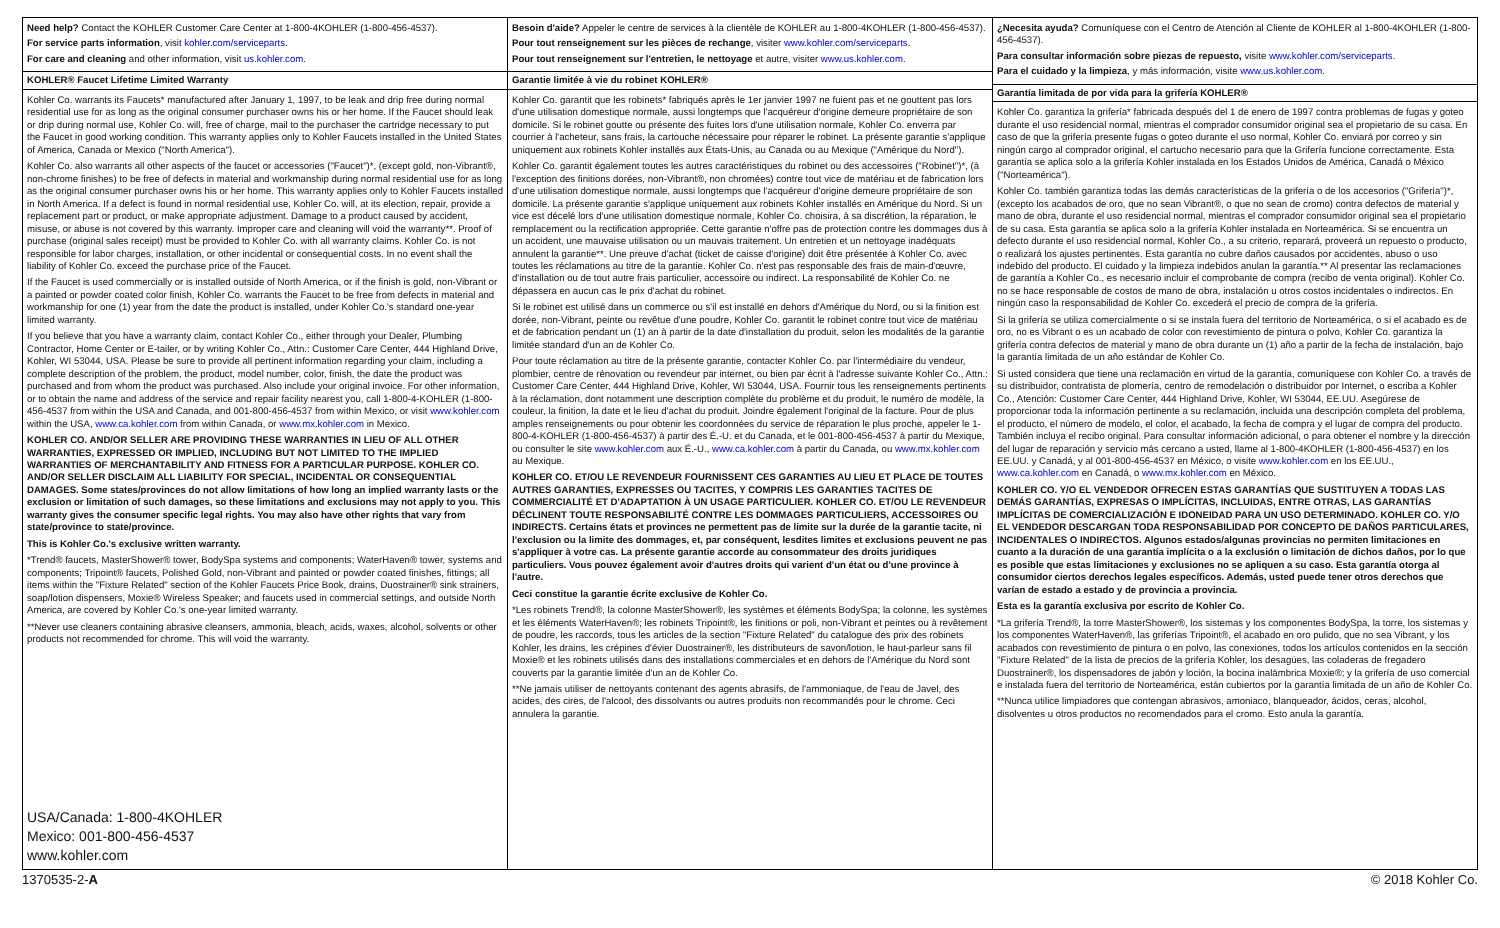Need help? Contact the KOHLER Customer Care Center at 1-800-4KOHLER (1-800-456-4537).
For service parts information, visit kohler.com/serviceparts.
For care and cleaning and other information, visit us.kohler.com.
KOHLER® Faucet Lifetime Limited Warranty
Kohler Co. warrants its Faucets* manufactured after January 1, 1997, to be leak and drip free during normal residential use for as long as the original consumer purchaser owns his or her home. If the Faucet should leak or drip during normal use, Kohler Co. will, free of charge, mail to the purchaser the cartridge necessary to put the Faucet in good working condition. This warranty applies only to Kohler Faucets installed in the United States of America, Canada or Mexico ("North America").
Kohler Co. also warrants all other aspects of the faucet or accessories ("Faucet")*, (except gold, non-Vibrant®, non-chrome finishes) to be free of defects in material and workmanship during normal residential use for as long as the original consumer purchaser owns his or her home. This warranty applies only to Kohler Faucets installed in North America. If a defect is found in normal residential use, Kohler Co. will, at its election, repair, provide a replacement part or product, or make appropriate adjustment. Damage to a product caused by accident, misuse, or abuse is not covered by this warranty. Improper care and cleaning will void the warranty**. Proof of purchase (original sales receipt) must be provided to Kohler Co. with all warranty claims. Kohler Co. is not responsible for labor charges, installation, or other incidental or consequential costs. In no event shall the liability of Kohler Co. exceed the purchase price of the Faucet.
If the Faucet is used commercially or is installed outside of North America, or if the finish is gold, non-Vibrant or a painted or powder coated color finish, Kohler Co. warrants the Faucet to be free from defects in material and workmanship for one (1) year from the date the product is installed, under Kohler Co.'s standard one-year limited warranty.
If you believe that you have a warranty claim, contact Kohler Co., either through your Dealer, Plumbing Contractor, Home Center or E-tailer, or by writing Kohler Co., Attn.: Customer Care Center, 444 Highland Drive, Kohler, WI 53044, USA. Please be sure to provide all pertinent information regarding your claim, including a complete description of the problem, the product, model number, color, finish, the date the product was purchased and from whom the product was purchased. Also include your original invoice. For other information, or to obtain the name and address of the service and repair facility nearest you, call 1-800-4-KOHLER (1-800-456-4537 from within the USA and Canada, and 001-800-456-4537 from within Mexico, or visit www.kohler.com within the USA, www.ca.kohler.com from within Canada, or www.mx.kohler.com in Mexico.
KOHLER CO. AND/OR SELLER ARE PROVIDING THESE WARRANTIES IN LIEU OF ALL OTHER WARRANTIES, EXPRESSED OR IMPLIED, INCLUDING BUT NOT LIMITED TO THE IMPLIED WARRANTIES OF MERCHANTABILITY AND FITNESS FOR A PARTICULAR PURPOSE. KOHLER CO. AND/OR SELLER DISCLAIM ALL LIABILITY FOR SPECIAL, INCIDENTAL OR CONSEQUENTIAL DAMAGES. Some states/provinces do not allow limitations of how long an implied warranty lasts or the exclusion or limitation of such damages, so these limitations and exclusions may not apply to you. This warranty gives the consumer specific legal rights. You may also have other rights that vary from state/province to state/province.
This is Kohler Co.'s exclusive written warranty.
*Trend® faucets, MasterShower® tower, BodySpa systems and components; WaterHaven® tower, systems and components; Tripoint® faucets, Polished Gold, non-Vibrant and painted or powder coated finishes, fittings; all items within the "Fixture Related" section of the Kohler Faucets Price Book, drains, Duostrainer® sink strainers, soap/lotion dispensers, Moxie® Wireless Speaker; and faucets used in commercial settings, and outside North America, are covered by Kohler Co.'s one-year limited warranty.
**Never use cleaners containing abrasive cleansers, ammonia, bleach, acids, waxes, alcohol, solvents or other products not recommended for chrome. This will void the warranty.
USA/Canada: 1-800-4KOHLER
Mexico: 001-800-456-4537
www.kohler.com
Besoin d'aide? Appeler le centre de services à la clientèle de KOHLER au 1-800-4KOHLER (1-800-456-4537).
Pour tout renseignement sur les pièces de rechange, visiter www.kohler.com/serviceparts.
Pour tout renseignement sur l'entretien, le nettoyage et autre, visiter www.us.kohler.com.
Garantie limitée à vie du robinet KOHLER®
Kohler Co. garantit que les robinets* fabriqués après le 1er janvier 1997 ne fuient pas et ne gouttent pas lors d'une utilisation domestique normale, aussi longtemps que l'acquéreur d'origine demeure propriétaire de son domicile. Si le robinet goutte ou présente des fuites lors d'une utilisation normale, Kohler Co. enverra par courrier à l'acheteur, sans frais, la cartouche nécessaire pour réparer le robinet. La présente garantie s'applique uniquement aux robinets Kohler installés aux États-Unis, au Canada ou au Mexique ("Amérique du Nord").
Kohler Co. garantit également toutes les autres caractéristiques du robinet ou des accessoires ("Robinet")*, (à l'exception des finitions dorées, non-Vibrant®, non chromées) contre tout vice de matériau et de fabrication lors d'une utilisation domestique normale, aussi longtemps que l'acquéreur d'origine demeure propriétaire de son domicile. La présente garantie s'applique uniquement aux robinets Kohler installés en Amérique du Nord. Si un vice est décelé lors d'une utilisation domestique normale, Kohler Co. choisira, à sa discrétion, la réparation, le remplacement ou la rectification appropriée. Cette garantie n'offre pas de protection contre les dommages dus à un accident, une mauvaise utilisation ou un mauvais traitement. Un entretien et un nettoyage inadéquats annulent la garantie**. Une preuve d'achat (ticket de caisse d'origine) doit être présentée à Kohler Co. avec toutes les réclamations au titre de la garantie. Kohler Co. n'est pas responsable des frais de main-d'œuvre, d'installation ou de tout autre frais particulier, accessoire ou indirect. La responsabilité de Kohler Co. ne dépassera en aucun cas le prix d'achat du robinet.
Si le robinet est utilisé dans un commerce ou s'il est installé en dehors d'Amérique du Nord, ou si la finition est dorée, non-Vibrant, peinte ou revêtue d'une poudre, Kohler Co. garantit le robinet contre tout vice de matériau et de fabrication pendant un (1) an à partir de la date d'installation du produit, selon les modalités de la garantie limitée standard d'un an de Kohler Co.
Pour toute réclamation au titre de la présente garantie, contacter Kohler Co. par l'intermédiaire du vendeur, plombier, centre de rénovation ou revendeur par internet, ou bien par écrit à l'adresse suivante Kohler Co., Attn.: Customer Care Center, 444 Highland Drive, Kohler, WI 53044, USA. Fournir tous les renseignements pertinents à la réclamation, dont notamment une description complète du problème et du produit, le numéro de modèle, la couleur, la finition, la date et le lieu d'achat du produit. Joindre également l'original de la facture. Pour de plus amples renseignements ou pour obtenir les coordonnées du service de réparation le plus proche, appeler le 1-800-4-KOHLER (1-800-456-4537) à partir des É.-U. et du Canada, et le 001-800-456-4537 à partir du Mexique, ou consulter le site www.kohler.com aux É.-U., www.ca.kohler.com à partir du Canada, ou www.mx.kohler.com au Mexique.
KOHLER CO. ET/OU LE REVENDEUR FOURNISSENT CES GARANTIES AU LIEU ET PLACE DE TOUTES AUTRES GARANTIES, EXPRESSES OU TACITES, Y COMPRIS LES GARANTIES TACITES DE COMMERCIALITÉ ET D'ADAPTATION À UN USAGE PARTICULIER. KOHLER CO. ET/OU LE REVENDEUR DÉCLINENT TOUTE RESPONSABILITÉ CONTRE LES DOMMAGES PARTICULIERS, ACCESSOIRES OU INDIRECTS. Certains états et provinces ne permettent pas de limite sur la durée de la garantie tacite, ni l'exclusion ou la limite des dommages, et, par conséquent, lesdites limites et exclusions peuvent ne pas s'appliquer à votre cas. La présente garantie accorde au consommateur des droits juridiques particuliers. Vous pouvez également avoir d'autres droits qui varient d'un état ou d'une province à l'autre.
Ceci constitue la garantie écrite exclusive de Kohler Co.
*Les robinets Trend®, la colonne MasterShower®, les systèmes et éléments BodySpa; la colonne, les systèmes et les éléments WaterHaven®; les robinets Tripoint®, les finitions or poli, non-Vibrant et peintes ou à revêtement de poudre, les raccords, tous les articles de la section "Fixture Related" du catalogue des prix des robinets Kohler, les drains, les crépines d'évier Duostrainer®, les distributeurs de savon/lotion, le haut-parleur sans fil Moxie® et les robinets utilisés dans des installations commerciales et en dehors de l'Amérique du Nord sont couverts par la garantie limitée d'un an de Kohler Co.
**Ne jamais utiliser de nettoyants contenant des agents abrasifs, de l'ammoniaque, de l'eau de Javel, des acides, des cires, de l'alcool, des dissolvants ou autres produits non recommandés pour le chrome. Ceci annulera la garantie.
¿Necesita ayuda? Comuníquese con el Centro de Atención al Cliente de KOHLER al 1-800-4KOHLER (1-800-456-4537).
Para consultar información sobre piezas de repuesto, visite www.kohler.com/serviceparts.
Para el cuidado y la limpieza, y más información, visite www.us.kohler.com.
Garantía limitada de por vida para la grifería KOHLER®
Kohler Co. garantiza la grifería* fabricada después del 1 de enero de 1997 contra problemas de fugas y goteo durante el uso residencial normal, mientras el comprador consumidor original sea el propietario de su casa. En caso de que la grifería presente fugas o goteo durante el uso normal, Kohler Co. enviará por correo y sin ningún cargo al comprador original, el cartucho necesario para que la Grifería funcione correctamente. Esta garantía se aplica solo a la grifería Kohler instalada en los Estados Unidos de América, Canadá o México ("Norteamérica").
Kohler Co. también garantiza todas las demás características de la grifería o de los accesorios ("Grifería")*, (excepto los acabados de oro, que no sean Vibrant®, o que no sean de cromo) contra defectos de material y mano de obra, durante el uso residencial normal, mientras el comprador consumidor original sea el propietario de su casa. Esta garantía se aplica solo a la grifería Kohler instalada en Norteamérica. Si se encuentra un defecto durante el uso residencial normal, Kohler Co., a su criterio, reparará, proveerá un repuesto o producto, o realizará los ajustes pertinentes. Esta garantía no cubre daños causados por accidentes, abuso o uso indebido del producto. El cuidado y la limpieza indebidos anulan la garantía.** Al presentar las reclamaciones de garantía a Kohler Co., es necesario incluir el comprobante de compra (recibo de venta original). Kohler Co. no se hace responsable de costos de mano de obra, instalación u otros costos incidentales o indirectos. En ningún caso la responsabilidad de Kohler Co. excederá el precio de compra de la grifería.
Si la grifería se utiliza comercialmente o si se instala fuera del territorio de Norteamérica, o si el acabado es de oro, no es Vibrant o es un acabado de color con revestimiento de pintura o polvo, Kohler Co. garantiza la grifería contra defectos de material y mano de obra durante un (1) año a partir de la fecha de instalación, bajo la garantía limitada de un año estándar de Kohler Co.
Si usted considera que tiene una reclamación en virtud de la garantía, comuníquese con Kohler Co. a través de su distribuidor, contratista de plomería, centro de remodelación o distribuidor por Internet, o escriba a Kohler Co., Atención: Customer Care Center, 444 Highland Drive, Kohler, WI 53044, EE.UU. Asegúrese de proporcionar toda la información pertinente a su reclamación, incluida una descripción completa del problema, el producto, el número de modelo, el color, el acabado, la fecha de compra y el lugar de compra del producto. También incluya el recibo original. Para consultar información adicional, o para obtener el nombre y la dirección del lugar de reparación y servicio más cercano a usted, llame al 1-800-4KOHLER (1-800-456-4537) en los EE.UU. y Canadá, y al 001-800-456-4537 en México, o visite www.kohler.com en los EE.UU., www.ca.kohler.com en Canadá, o www.mx.kohler.com en México.
KOHLER CO. Y/O EL VENDEDOR OFRECEN ESTAS GARANTÍAS QUE SUSTITUYEN A TODAS LAS DEMÁS GARANTÍAS, EXPRESAS O IMPLÍCITAS, INCLUIDAS, ENTRE OTRAS, LAS GARANTÍAS IMPLÍCITAS DE COMERCIALIZACIÓN E IDONEIDAD PARA UN USO DETERMINADO. KOHLER CO. Y/O EL VENDEDOR DESCARGAN TODA RESPONSABILIDAD POR CONCEPTO DE DAÑOS PARTICULARES, INCIDENTALES O INDIRECTOS. Algunos estados/algunas provincias no permiten limitaciones en cuanto a la duración de una garantía implícita o a la exclusión o limitación de dichos daños, por lo que es posible que estas limitaciones y exclusiones no se apliquen a su caso. Esta garantía otorga al consumidor ciertos derechos legales específicos. Además, usted puede tener otros derechos que varían de estado a estado y de provincia a provincia.
Esta es la garantía exclusiva por escrito de Kohler Co.
*La grifería Trend®, la torre MasterShower®, los sistemas y los componentes BodySpa, la torre, los sistemas y los componentes WaterHaven®, las griferías Tripoint®, el acabado en oro pulido, que no sea Vibrant, y los acabados con revestimiento de pintura o en polvo, las conexiones, todos los artículos contenidos en la sección "Fixture Related" de la lista de precios de la grifería Kohler, los desagües, las coladeras de fregadero Duostrainer®, los dispensadores de jabón y loción, la bocina inalámbrica Moxie®; y la grifería de uso comercial e instalada fuera del territorio de Norteamérica, están cubiertos por la garantía limitada de un año de Kohler Co.
**Nunca utilice limpiadores que contengan abrasivos, amoniaco, blanqueador, ácidos, ceras, alcohol, disolventes u otros productos no recomendados para el cromo. Esto anula la garantía.
1370535-2-A © 2018 Kohler Co.